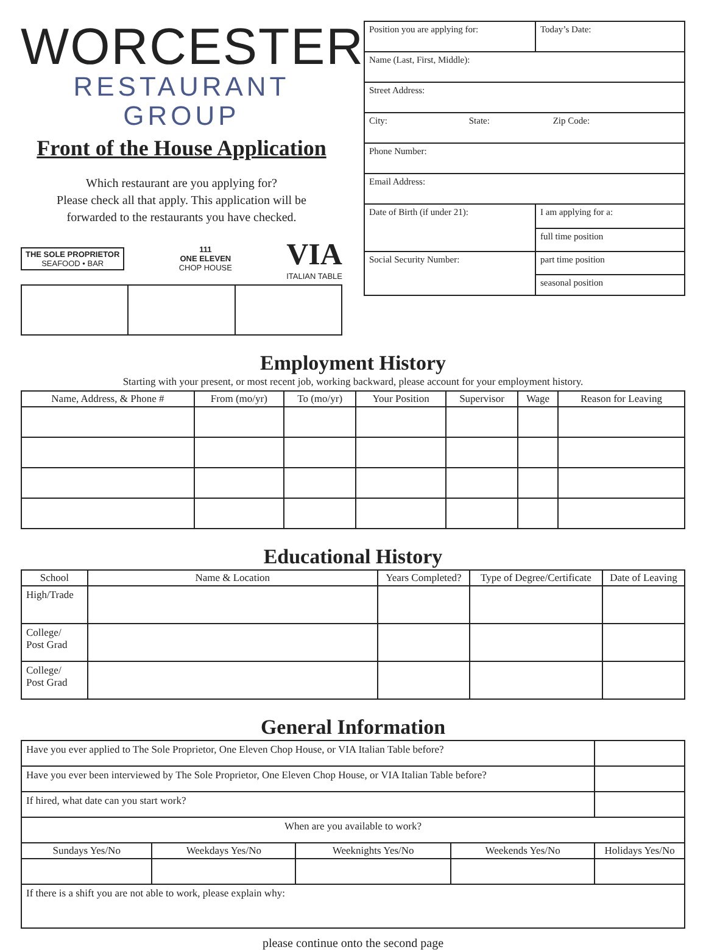WORCESTER
RESTAURANT GROUP
Front of the House Application
Which restaurant are you applying for?
Please check all that apply. This application will be
forwarded to the restaurants you have checked.
THE SOLE PROPRIETOR
SEAFOOD • BAR
111
ONE ELEVEN
CHOP HOUSE
VIA
ITALIAN TABLE
| Position you are applying for: | Today’s Date: |
| Name (Last, First, Middle): | |
| Street Address: | |
| City: State: Zip Code: | |
| Phone Number: | |
| Email Address: | |
| Date of Birth (if under 21): | I am applying for a: |
| | full time position |
| Social Security Number: | part time position |
| | seasonal position |
Employment History
Starting with your present, or most recent job, working backward, please account for your employment history.
| Name, Address, & Phone # | From (mo/yr) | To (mo/yr) | Your Position | Supervisor | Wage | Reason for Leaving |
| --- | --- | --- | --- | --- | --- | --- |
Educational History
| School | Name & Location | Years Completed? | Type of Degree/Certificate | Date of Leaving |
| --- | --- | --- | --- | --- |
| High/Trade | | | | |
| College/ Post Grad | | | | |
| College/ Post Grad | | | | |
General Information
| Have you ever applied to The Sole Proprietor, One Eleven Chop House, or VIA Italian Table before? | | | | |
| Have you ever been interviewed by The Sole Proprietor, One Eleven Chop House, or VIA Italian Table before? | | | | |
| If hired, what date can you start work? | | | | |
| When are you available to work? | | | | |
| Sundays Yes/No | Weekdays Yes/No | Weeknights Yes/No | Weekends Yes/No | Holidays Yes/No |
| If there is a shift you are not able to work, please explain why: | | | | |
please continue onto the second page